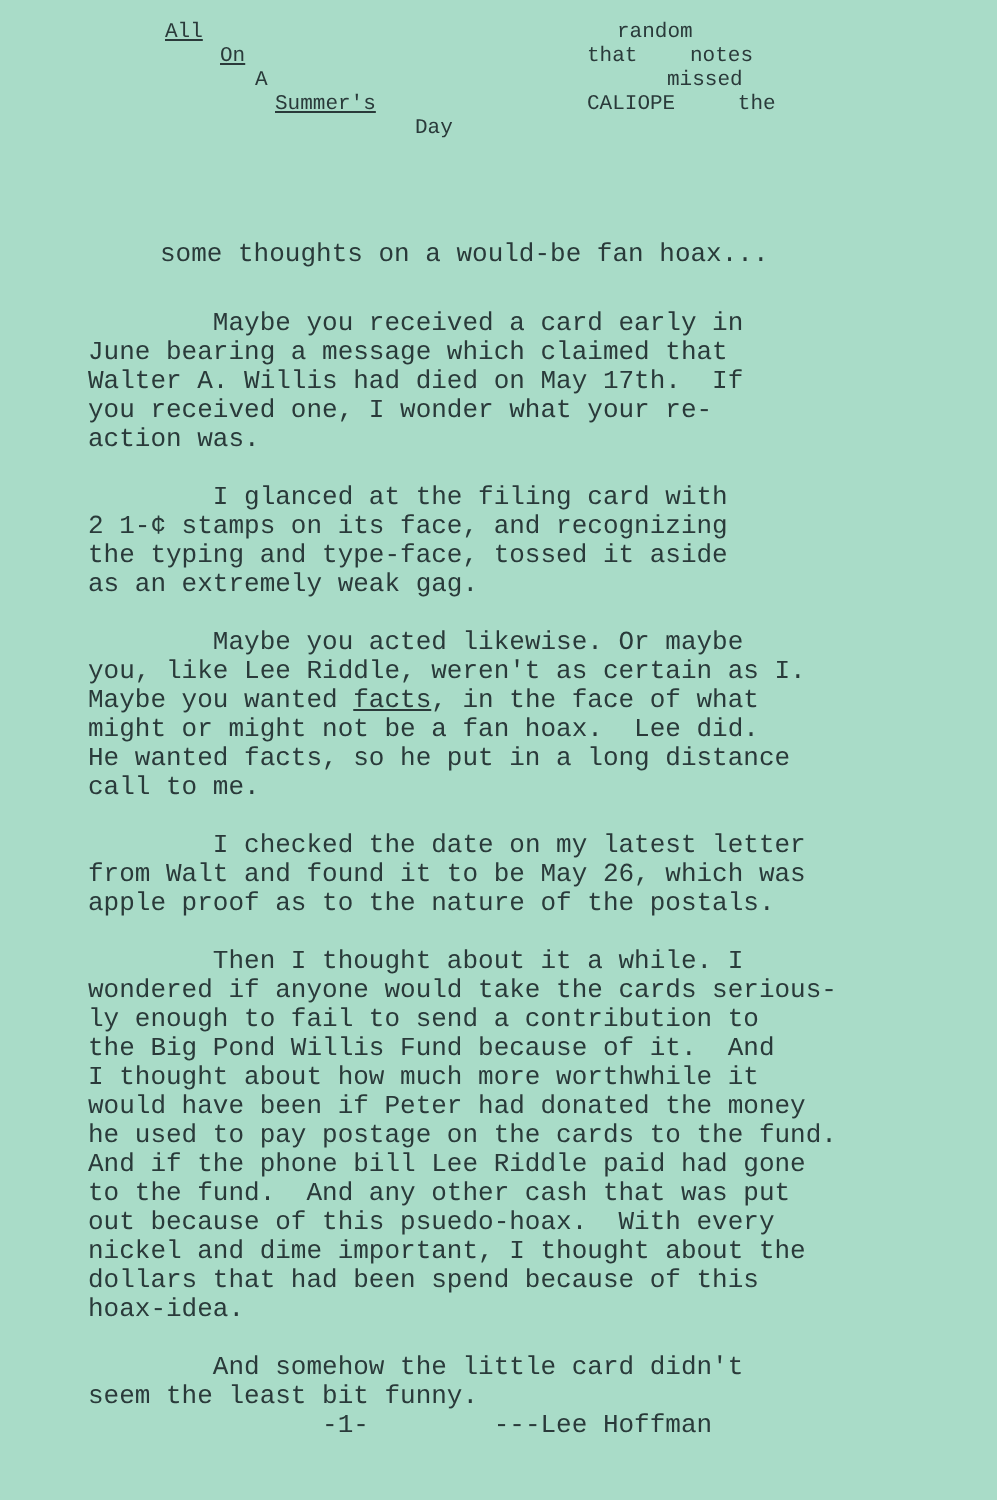All
On
A
Summer's
Day
random
that notes
missed
CALIOPE the
some thoughts on a would-be fan hoax...
Maybe you received a card early in June bearing a message which claimed that Walter A. Willis had died on May 17th. If you received one, I wonder what your re- action was.
I glanced at the filing card with 2 1-¢ stamps on its face, and recognizing the typing and type-face, tossed it aside as an extremely weak gag.
Maybe you acted likewise. Or maybe you, like Lee Riddle, weren't as certain as I. Maybe you wanted facts, in the face of what might or might not be a fan hoax. Lee did. He wanted facts, so he put in a long distance call to me.
I checked the date on my latest letter from Walt and found it to be May 26, which was apple proof as to the nature of the postals.
Then I thought about it a while. I wondered if anyone would take the cards serious- ly enough to fail to send a contribution to the Big Pond Willis Fund because of it. And I thought about how much more worthwhile it would have been if Peter had donated the money he used to pay postage on the cards to the fund. And if the phone bill Lee Riddle paid had gone to the fund. And any other cash that was put out because of this psuedo-hoax. With every nickel and dime important, I thought about the dollars that had been spend because of this hoax-idea.
And somehow the little card didn't seem the least bit funny.
-1- ---Lee Hoffman